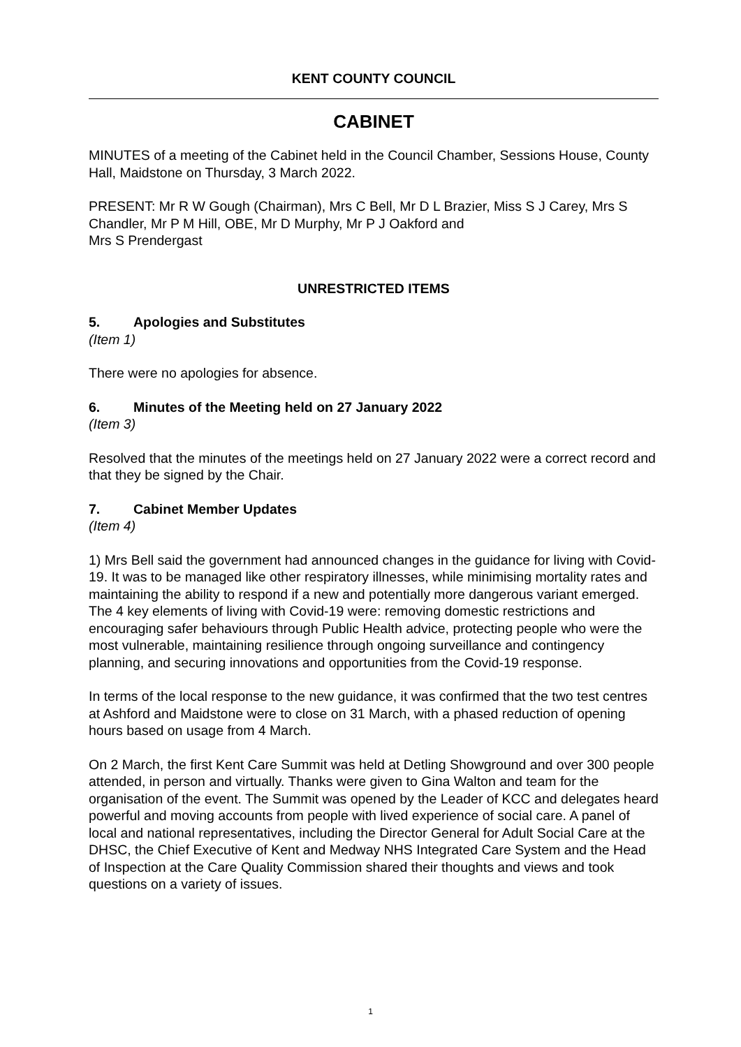KENT COUNTY COUNCIL
CABINET
MINUTES of a meeting of the Cabinet held in the Council Chamber, Sessions House, County Hall, Maidstone on Thursday, 3 March 2022.
PRESENT: Mr R W Gough (Chairman), Mrs C Bell, Mr D L Brazier, Miss S J Carey, Mrs S Chandler, Mr P M Hill, OBE, Mr D Murphy, Mr P J Oakford and
Mrs S Prendergast
UNRESTRICTED ITEMS
5. Apologies and Substitutes
(Item 1)
There were no apologies for absence.
6. Minutes of the Meeting held on 27 January 2022
(Item 3)
Resolved that the minutes of the meetings held on 27 January 2022 were a correct record and that they be signed by the Chair.
7. Cabinet Member Updates
(Item 4)
1) Mrs Bell said the government had announced changes in the guidance for living with Covid-19. It was to be managed like other respiratory illnesses, while minimising mortality rates and maintaining the ability to respond if a new and potentially more dangerous variant emerged. The 4 key elements of living with Covid-19 were: removing domestic restrictions and encouraging safer behaviours through Public Health advice, protecting people who were the most vulnerable, maintaining resilience through ongoing surveillance and contingency planning, and securing innovations and opportunities from the Covid-19 response.
In terms of the local response to the new guidance, it was confirmed that the two test centres at Ashford and Maidstone were to close on 31 March, with a phased reduction of opening hours based on usage from 4 March.
On 2 March, the first Kent Care Summit was held at Detling Showground and over 300 people attended, in person and virtually. Thanks were given to Gina Walton and team for the organisation of the event. The Summit was opened by the Leader of KCC and delegates heard powerful and moving accounts from people with lived experience of social care. A panel of local and national representatives, including the Director General for Adult Social Care at the DHSC, the Chief Executive of Kent and Medway NHS Integrated Care System and the Head of Inspection at the Care Quality Commission shared their thoughts and views and took questions on a variety of issues.
1